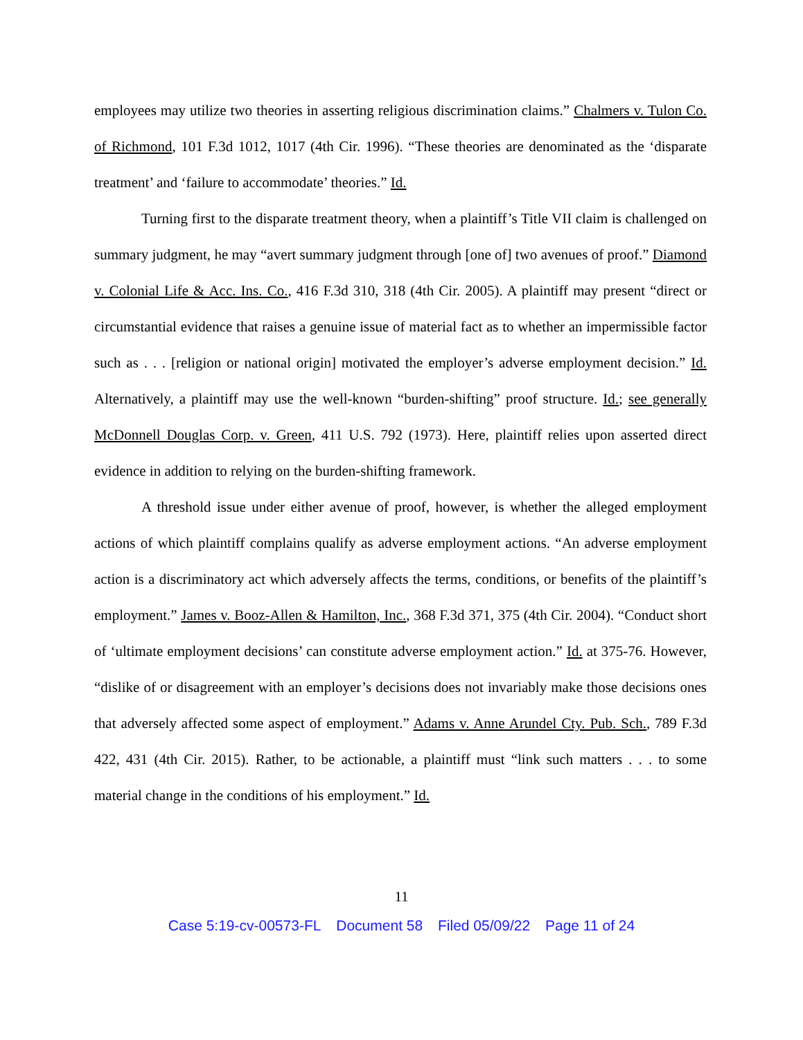employees may utilize two theories in asserting religious discrimination claims.” Chalmers v. Tulon Co. of Richmond, 101 F.3d 1012, 1017 (4th Cir. 1996). “These theories are denominated as the ‘disparate treatment’ and ‘failure to accommodate’ theories.” Id.
Turning first to the disparate treatment theory, when a plaintiff’s Title VII claim is challenged on summary judgment, he may “avert summary judgment through [one of] two avenues of proof.” Diamond v. Colonial Life & Acc. Ins. Co., 416 F.3d 310, 318 (4th Cir. 2005). A plaintiff may present “direct or circumstantial evidence that raises a genuine issue of material fact as to whether an impermissible factor such as . . . [religion or national origin] motivated the employer’s adverse employment decision.” Id. Alternatively, a plaintiff may use the well-known “burden-shifting” proof structure. Id.; see generally McDonnell Douglas Corp. v. Green, 411 U.S. 792 (1973). Here, plaintiff relies upon asserted direct evidence in addition to relying on the burden-shifting framework.
A threshold issue under either avenue of proof, however, is whether the alleged employment actions of which plaintiff complains qualify as adverse employment actions. “An adverse employment action is a discriminatory act which adversely affects the terms, conditions, or benefits of the plaintiff’s employment.” James v. Booz-Allen & Hamilton, Inc., 368 F.3d 371, 375 (4th Cir. 2004). “Conduct short of ‘ultimate employment decisions’ can constitute adverse employment action.” Id. at 375-76. However, “dislike of or disagreement with an employer’s decisions does not invariably make those decisions ones that adversely affected some aspect of employment.” Adams v. Anne Arundel Cty. Pub. Sch., 789 F.3d 422, 431 (4th Cir. 2015). Rather, to be actionable, a plaintiff must “link such matters . . . to some material change in the conditions of his employment.” Id.
11
Case 5:19-cv-00573-FL Document 58 Filed 05/09/22 Page 11 of 24